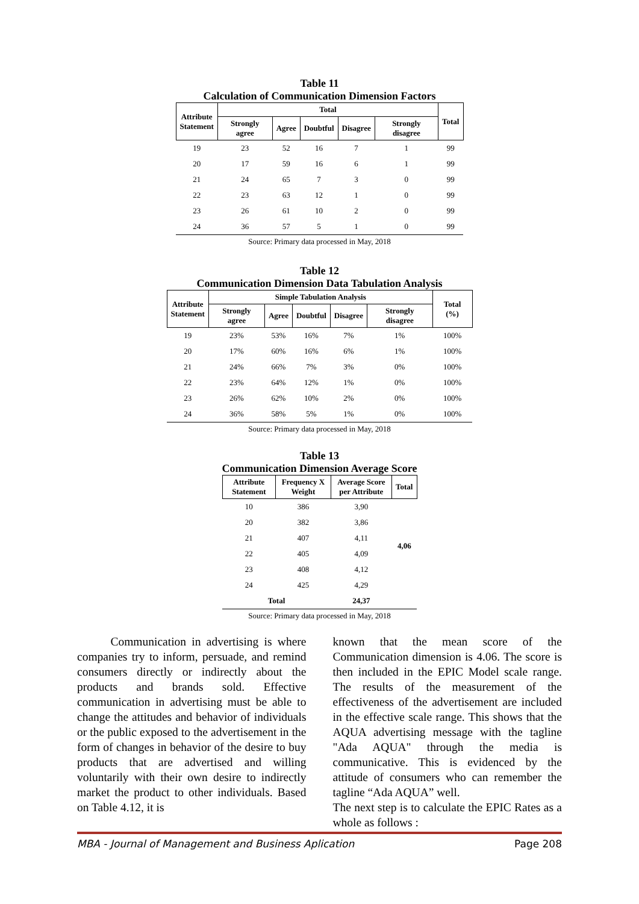Table 11
Calculation of Communication Dimension Factors
| Attribute Statement | Total | | | | | Total |
| --- | --- | --- | --- | --- | --- | --- |
| | Strongly agree | Agree | Doubtful | Disagree | Strongly disagree | |
| 19 | 23 | 52 | 16 | 7 | 1 | 99 |
| 20 | 17 | 59 | 16 | 6 | 1 | 99 |
| 21 | 24 | 65 | 7 | 3 | 0 | 99 |
| 22 | 23 | 63 | 12 | 1 | 0 | 99 |
| 23 | 26 | 61 | 10 | 2 | 0 | 99 |
| 24 | 36 | 57 | 5 | 1 | 0 | 99 |
Source: Primary data processed in May, 2018
Table 12
Communication Dimension Data Tabulation Analysis
| Attribute Statement | Simple Tabulation Analysis | | | | | Total (%) |
| --- | --- | --- | --- | --- | --- | --- |
| | Strongly agree | Agree | Doubtful | Disagree | Strongly disagree | |
| 19 | 23% | 53% | 16% | 7% | 1% | 100% |
| 20 | 17% | 60% | 16% | 6% | 1% | 100% |
| 21 | 24% | 66% | 7% | 3% | 0% | 100% |
| 22 | 23% | 64% | 12% | 1% | 0% | 100% |
| 23 | 26% | 62% | 10% | 2% | 0% | 100% |
| 24 | 36% | 58% | 5% | 1% | 0% | 100% |
Source: Primary data processed in May, 2018
Table 13
Communication Dimension Average Score
| Attribute Statement | Frequency X Weight | Average Score per Attribute | Total |
| --- | --- | --- | --- |
| 10 | 386 | 3,90 | 4,06 |
| 20 | 382 | 3,86 | |
| 21 | 407 | 4,11 | |
| 22 | 405 | 4,09 | |
| 23 | 408 | 4,12 | |
| 24 | 425 | 4,29 | |
| Total | | 24,37 | |
Source: Primary data processed in May, 2018
Communication in advertising is where companies try to inform, persuade, and remind consumers directly or indirectly about the products and brands sold. Effective communication in advertising must be able to change the attitudes and behavior of individuals or the public exposed to the advertisement in the form of changes in behavior of the desire to buy products that are advertised and willing voluntarily with their own desire to indirectly market the product to other individuals. Based on Table 4.12, it is
known that the mean score of the Communication dimension is 4.06. The score is then included in the EPIC Model scale range. The results of the measurement of the effectiveness of the advertisement are included in the effective scale range. This shows that the AQUA advertising message with the tagline "Ada AQUA" through the media is communicative. This is evidenced by the attitude of consumers who can remember the tagline “Ada AQUA” well.
The next step is to calculate the EPIC Rates as a whole as follows :
MBA - Journal of Management and Business Aplication Page 208